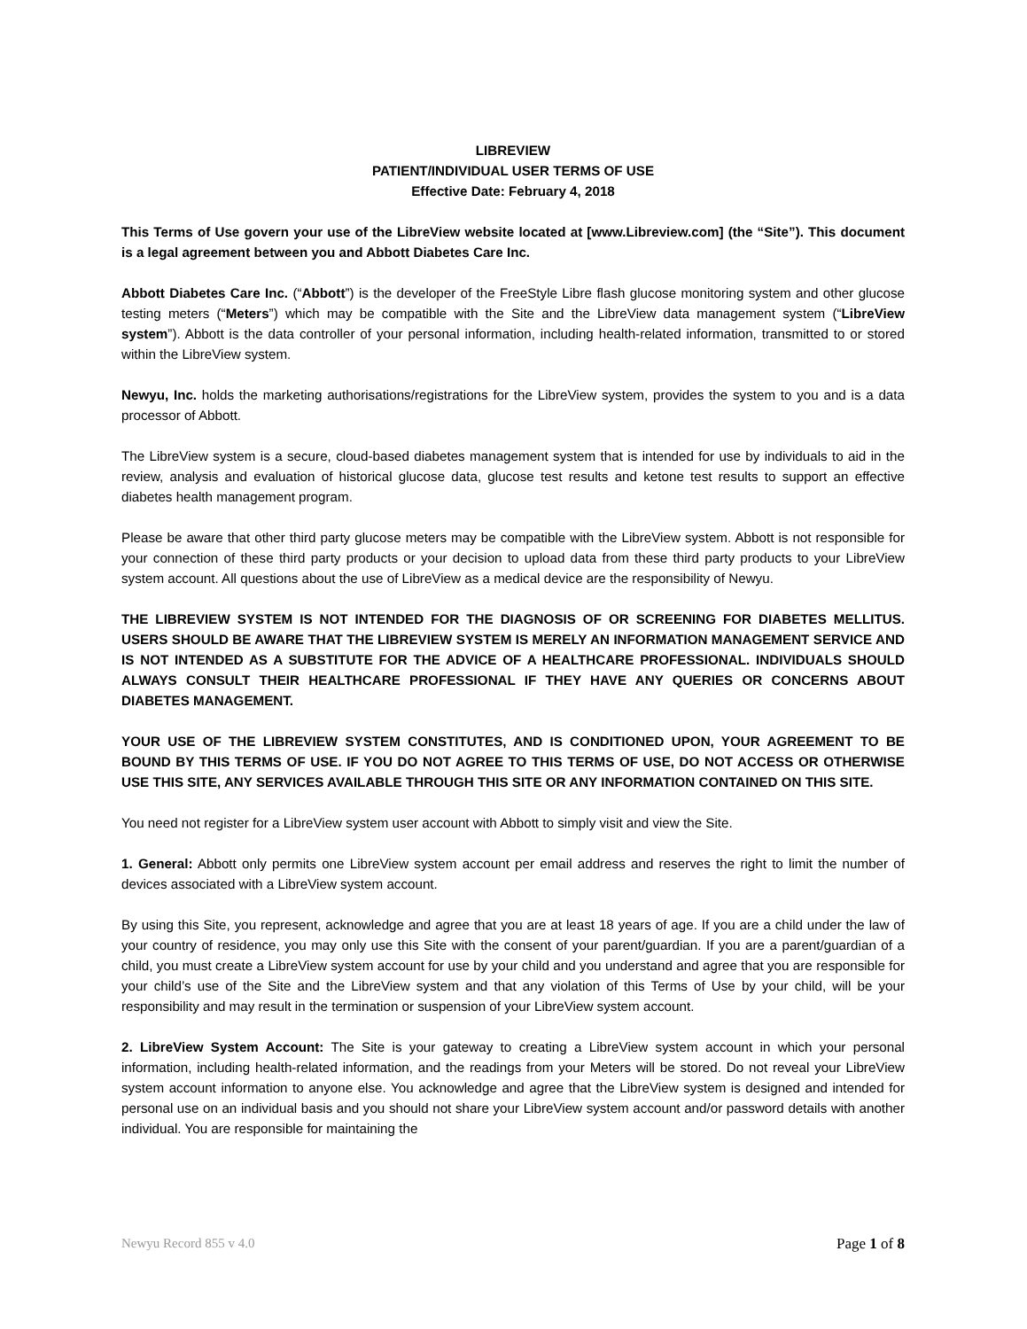LIBREVIEW
PATIENT/INDIVIDUAL USER TERMS OF USE
Effective Date: February 4, 2018
This Terms of Use govern your use of the LibreView website located at [www.Libreview.com] (the “Site”). This document is a legal agreement between you and Abbott Diabetes Care Inc.
Abbott Diabetes Care Inc. (“Abbott”) is the developer of the FreeStyle Libre flash glucose monitoring system and other glucose testing meters (“Meters”) which may be compatible with the Site and the LibreView data management system (“LibreView system”). Abbott is the data controller of your personal information, including health-related information, transmitted to or stored within the LibreView system.
Newyu, Inc. holds the marketing authorisations/registrations for the LibreView system, provides the system to you and is a data processor of Abbott.
The LibreView system is a secure, cloud-based diabetes management system that is intended for use by individuals to aid in the review, analysis and evaluation of historical glucose data, glucose test results and ketone test results to support an effective diabetes health management program.
Please be aware that other third party glucose meters may be compatible with the LibreView system. Abbott is not responsible for your connection of these third party products or your decision to upload data from these third party products to your LibreView system account. All questions about the use of LibreView as a medical device are the responsibility of Newyu.
THE LIBREVIEW SYSTEM IS NOT INTENDED FOR THE DIAGNOSIS OF OR SCREENING FOR DIABETES MELLITUS. USERS SHOULD BE AWARE THAT THE LIBREVIEW SYSTEM IS MERELY AN INFORMATION MANAGEMENT SERVICE AND IS NOT INTENDED AS A SUBSTITUTE FOR THE ADVICE OF A HEALTHCARE PROFESSIONAL. INDIVIDUALS SHOULD ALWAYS CONSULT THEIR HEALTHCARE PROFESSIONAL IF THEY HAVE ANY QUERIES OR CONCERNS ABOUT DIABETES MANAGEMENT.
YOUR USE OF THE LIBREVIEW SYSTEM CONSTITUTES, AND IS CONDITIONED UPON, YOUR AGREEMENT TO BE BOUND BY THIS TERMS OF USE. IF YOU DO NOT AGREE TO THIS TERMS OF USE, DO NOT ACCESS OR OTHERWISE USE THIS SITE, ANY SERVICES AVAILABLE THROUGH THIS SITE OR ANY INFORMATION CONTAINED ON THIS SITE.
You need not register for a LibreView system user account with Abbott to simply visit and view the Site.
1. General: Abbott only permits one LibreView system account per email address and reserves the right to limit the number of devices associated with a LibreView system account.
By using this Site, you represent, acknowledge and agree that you are at least 18 years of age. If you are a child under the law of your country of residence, you may only use this Site with the consent of your parent/guardian. If you are a parent/guardian of a child, you must create a LibreView system account for use by your child and you understand and agree that you are responsible for your child’s use of the Site and the LibreView system and that any violation of this Terms of Use by your child, will be your responsibility and may result in the termination or suspension of your LibreView system account.
2. LibreView System Account: The Site is your gateway to creating a LibreView system account in which your personal information, including health-related information, and the readings from your Meters will be stored. Do not reveal your LibreView system account information to anyone else. You acknowledge and agree that the LibreView system is designed and intended for personal use on an individual basis and you should not share your LibreView system account and/or password details with another individual. You are responsible for maintaining the
Newyu Record 855 v 4.0 Page 1 of 8